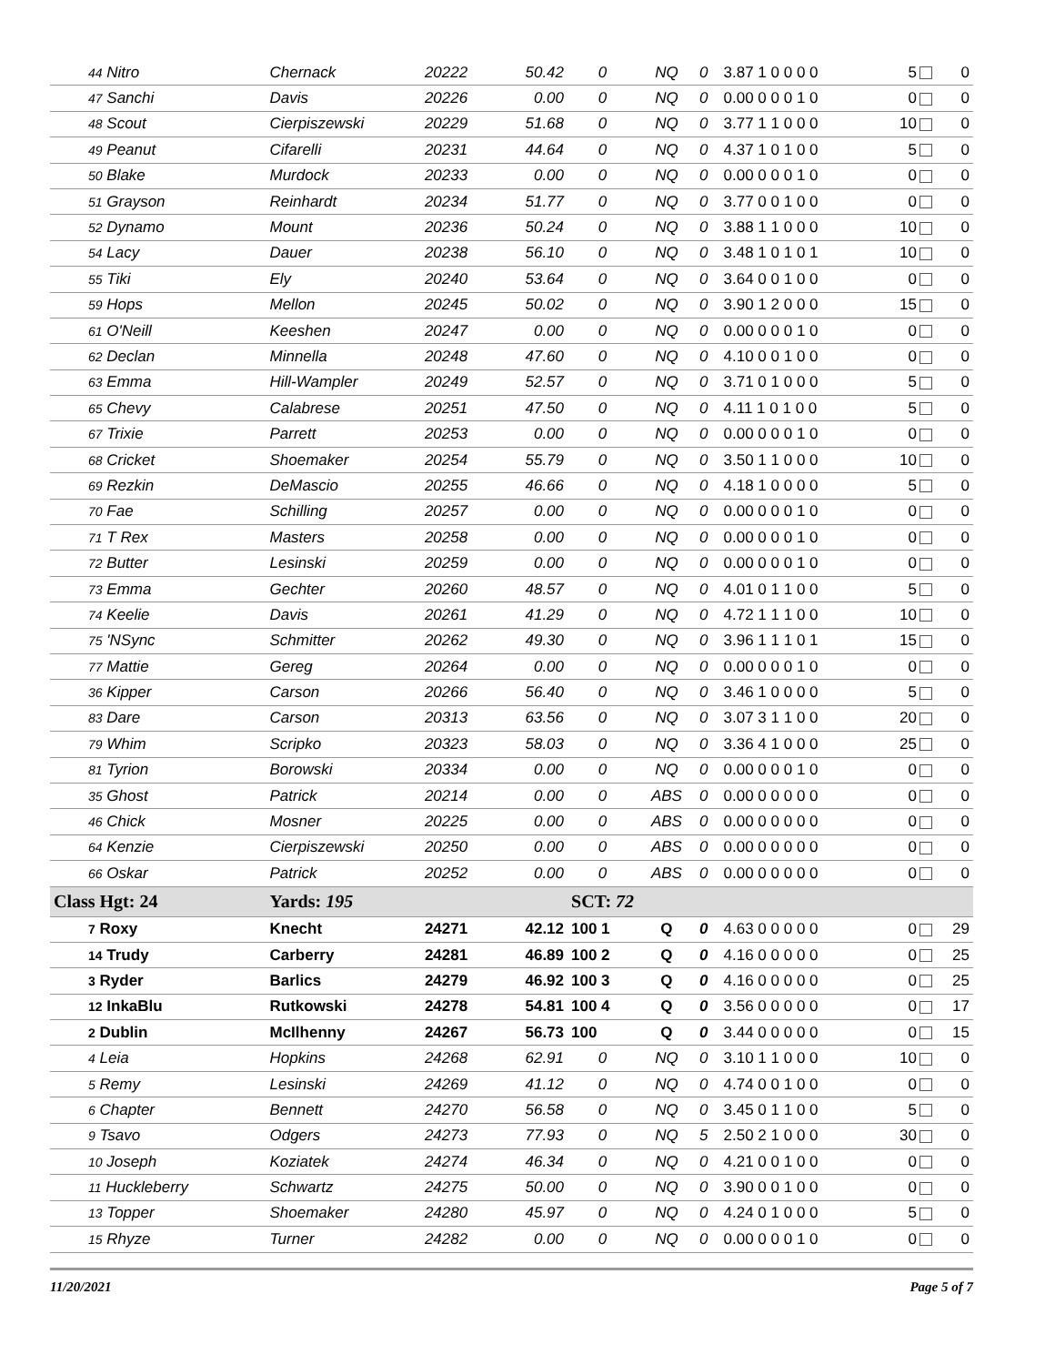| 44 Nitro | Chernack | 20222 | 50.42 | 0 | NQ | 0 | 3.87 1 0 0 0 0 | 5 | 0 |
| 47 Sanchi | Davis | 20226 | 0.00 | 0 | NQ | 0 | 0.00 0 0 0 1 0 | 0 | 0 |
| 48 Scout | Cierpiszewski | 20229 | 51.68 | 0 | NQ | 0 | 3.77 1 1 0 0 0 | 10 | 0 |
| 49 Peanut | Cifarelli | 20231 | 44.64 | 0 | NQ | 0 | 4.37 1 0 1 0 0 | 5 | 0 |
| 50 Blake | Murdock | 20233 | 0.00 | 0 | NQ | 0 | 0.00 0 0 0 1 0 | 0 | 0 |
| 51 Grayson | Reinhardt | 20234 | 51.77 | 0 | NQ | 0 | 3.77 0 0 1 0 0 | 0 | 0 |
| 52 Dynamo | Mount | 20236 | 50.24 | 0 | NQ | 0 | 3.88 1 1 0 0 0 | 10 | 0 |
| 54 Lacy | Dauer | 20238 | 56.10 | 0 | NQ | 0 | 3.48 1 0 1 0 1 | 10 | 0 |
| 55 Tiki | Ely | 20240 | 53.64 | 0 | NQ | 0 | 3.64 0 0 1 0 0 | 0 | 0 |
| 59 Hops | Mellon | 20245 | 50.02 | 0 | NQ | 0 | 3.90 1 2 0 0 0 | 15 | 0 |
| 61 O'Neill | Keeshen | 20247 | 0.00 | 0 | NQ | 0 | 0.00 0 0 0 1 0 | 0 | 0 |
| 62 Declan | Minnella | 20248 | 47.60 | 0 | NQ | 0 | 4.10 0 0 1 0 0 | 0 | 0 |
| 63 Emma | Hill-Wampler | 20249 | 52.57 | 0 | NQ | 0 | 3.71 0 1 0 0 0 | 5 | 0 |
| 65 Chevy | Calabrese | 20251 | 47.50 | 0 | NQ | 0 | 4.11 1 0 1 0 0 | 5 | 0 |
| 67 Trixie | Parrett | 20253 | 0.00 | 0 | NQ | 0 | 0.00 0 0 0 1 0 | 0 | 0 |
| 68 Cricket | Shoemaker | 20254 | 55.79 | 0 | NQ | 0 | 3.50 1 1 0 0 0 | 10 | 0 |
| 69 Rezkin | DeMascio | 20255 | 46.66 | 0 | NQ | 0 | 4.18 1 0 0 0 0 | 5 | 0 |
| 70 Fae | Schilling | 20257 | 0.00 | 0 | NQ | 0 | 0.00 0 0 0 1 0 | 0 | 0 |
| 71 T Rex | Masters | 20258 | 0.00 | 0 | NQ | 0 | 0.00 0 0 0 1 0 | 0 | 0 |
| 72 Butter | Lesinski | 20259 | 0.00 | 0 | NQ | 0 | 0.00 0 0 0 1 0 | 0 | 0 |
| 73 Emma | Gechter | 20260 | 48.57 | 0 | NQ | 0 | 4.01 0 1 1 0 0 | 5 | 0 |
| 74 Keelie | Davis | 20261 | 41.29 | 0 | NQ | 0 | 4.72 1 1 1 0 0 | 10 | 0 |
| 75 'NSync | Schmitter | 20262 | 49.30 | 0 | NQ | 0 | 3.96 1 1 1 0 1 | 15 | 0 |
| 77 Mattie | Gereg | 20264 | 0.00 | 0 | NQ | 0 | 0.00 0 0 0 1 0 | 0 | 0 |
| 36 Kipper | Carson | 20266 | 56.40 | 0 | NQ | 0 | 3.46 1 0 0 0 0 | 5 | 0 |
| 83 Dare | Carson | 20313 | 63.56 | 0 | NQ | 0 | 3.07 3 1 1 0 0 | 20 | 0 |
| 79 Whim | Scripko | 20323 | 58.03 | 0 | NQ | 0 | 3.36 4 1 0 0 0 | 25 | 0 |
| 81 Tyrion | Borowski | 20334 | 0.00 | 0 | NQ | 0 | 0.00 0 0 0 1 0 | 0 | 0 |
| 35 Ghost | Patrick | 20214 | 0.00 | 0 | ABS | 0 | 0.00 0 0 0 0 0 | 0 | 0 |
| 46 Chick | Mosner | 20225 | 0.00 | 0 | ABS | 0 | 0.00 0 0 0 0 0 | 0 | 0 |
| 64 Kenzie | Cierpiszewski | 20250 | 0.00 | 0 | ABS | 0 | 0.00 0 0 0 0 0 | 0 | 0 |
| 66 Oskar | Patrick | 20252 | 0.00 | 0 | ABS | 0 | 0.00 0 0 0 0 0 | 0 | 0 |
| Class Hgt: 24 | Yards: 195 | | | SCT: 72 | | | | | |
| 7 Roxy | Knecht | 24271 | 42.12 | 100 1 | Q | 0 | 4.63 0 0 0 0 0 | 0 | 29 |
| 14 Trudy | Carberry | 24281 | 46.89 | 100 2 | Q | 0 | 4.16 0 0 0 0 0 | 0 | 25 |
| 3 Ryder | Barlics | 24279 | 46.92 | 100 3 | Q | 0 | 4.16 0 0 0 0 0 | 0 | 25 |
| 12 InkaBlu | Rutkowski | 24278 | 54.81 | 100 4 | Q | 0 | 3.56 0 0 0 0 0 | 0 | 17 |
| 2 Dublin | McIlhenny | 24267 | 56.73 | 100 | Q | 0 | 3.44 0 0 0 0 0 | 0 | 15 |
| 4 Leia | Hopkins | 24268 | 62.91 | 0 | NQ | 0 | 3.10 1 1 0 0 0 | 10 | 0 |
| 5 Remy | Lesinski | 24269 | 41.12 | 0 | NQ | 0 | 4.74 0 0 1 0 0 | 0 | 0 |
| 6 Chapter | Bennett | 24270 | 56.58 | 0 | NQ | 0 | 3.45 0 1 1 0 0 | 5 | 0 |
| 9 Tsavo | Odgers | 24273 | 77.93 | 0 | NQ | 5 | 2.50 2 1 0 0 0 | 30 | 0 |
| 10 Joseph | Koziatek | 24274 | 46.34 | 0 | NQ | 0 | 4.21 0 0 1 0 0 | 0 | 0 |
| 11 Huckleberry | Schwartz | 24275 | 50.00 | 0 | NQ | 0 | 3.90 0 0 1 0 0 | 0 | 0 |
| 13 Topper | Shoemaker | 24280 | 45.97 | 0 | NQ | 0 | 4.24 0 1 0 0 0 | 5 | 0 |
| 15 Rhyze | Turner | 24282 | 0.00 | 0 | NQ | 0 | 0.00 0 0 0 1 0 | 0 | 0 |
11/20/2021 Page 5 of 7